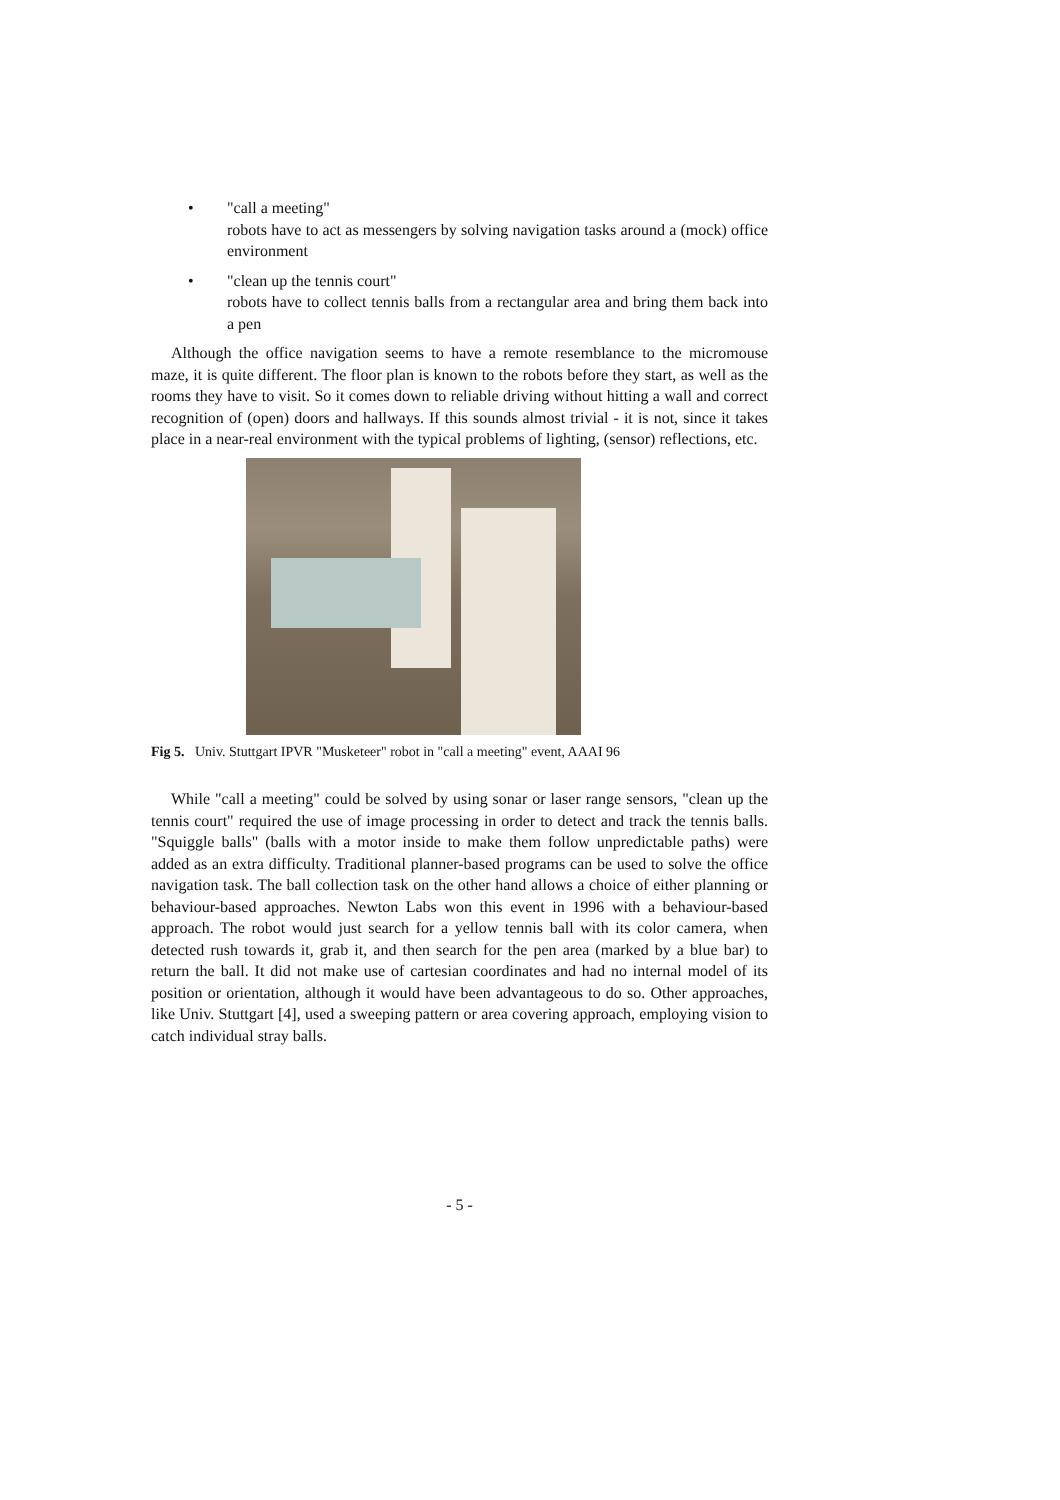• "call a meeting"
robots have to act as messengers by solving navigation tasks around a (mock) office environment
• "clean up the tennis court"
robots have to collect tennis balls from a rectangular area and bring them back into a pen
Although the office navigation seems to have a remote resemblance to the micromouse maze, it is quite different. The floor plan is known to the robots before they start, as well as the rooms they have to visit. So it comes down to reliable driving without hitting a wall and correct recognition of (open) doors and hallways. If this sounds almost trivial - it is not, since it takes place in a near-real environment with the typical problems of lighting, (sensor) reflections, etc.
Fig 5. Univ. Stuttgart IPVR "Musketeer" robot in "call a meeting" event, AAAI 96
While "call a meeting" could be solved by using sonar or laser range sensors, "clean up the tennis court" required the use of image processing in order to detect and track the tennis balls. "Squiggle balls" (balls with a motor inside to make them follow unpredictable paths) were added as an extra difficulty. Traditional planner-based programs can be used to solve the office navigation task. The ball collection task on the other hand allows a choice of either planning or behaviour-based approaches. Newton Labs won this event in 1996 with a behaviour-based approach. The robot would just search for a yellow tennis ball with its color camera, when detected rush towards it, grab it, and then search for the pen area (marked by a blue bar) to return the ball. It did not make use of cartesian coordinates and had no internal model of its position or orientation, although it would have been advantageous to do so. Other approaches, like Univ. Stuttgart [4], used a sweeping pattern or area covering approach, employing vision to catch individual stray balls.
- 5 -